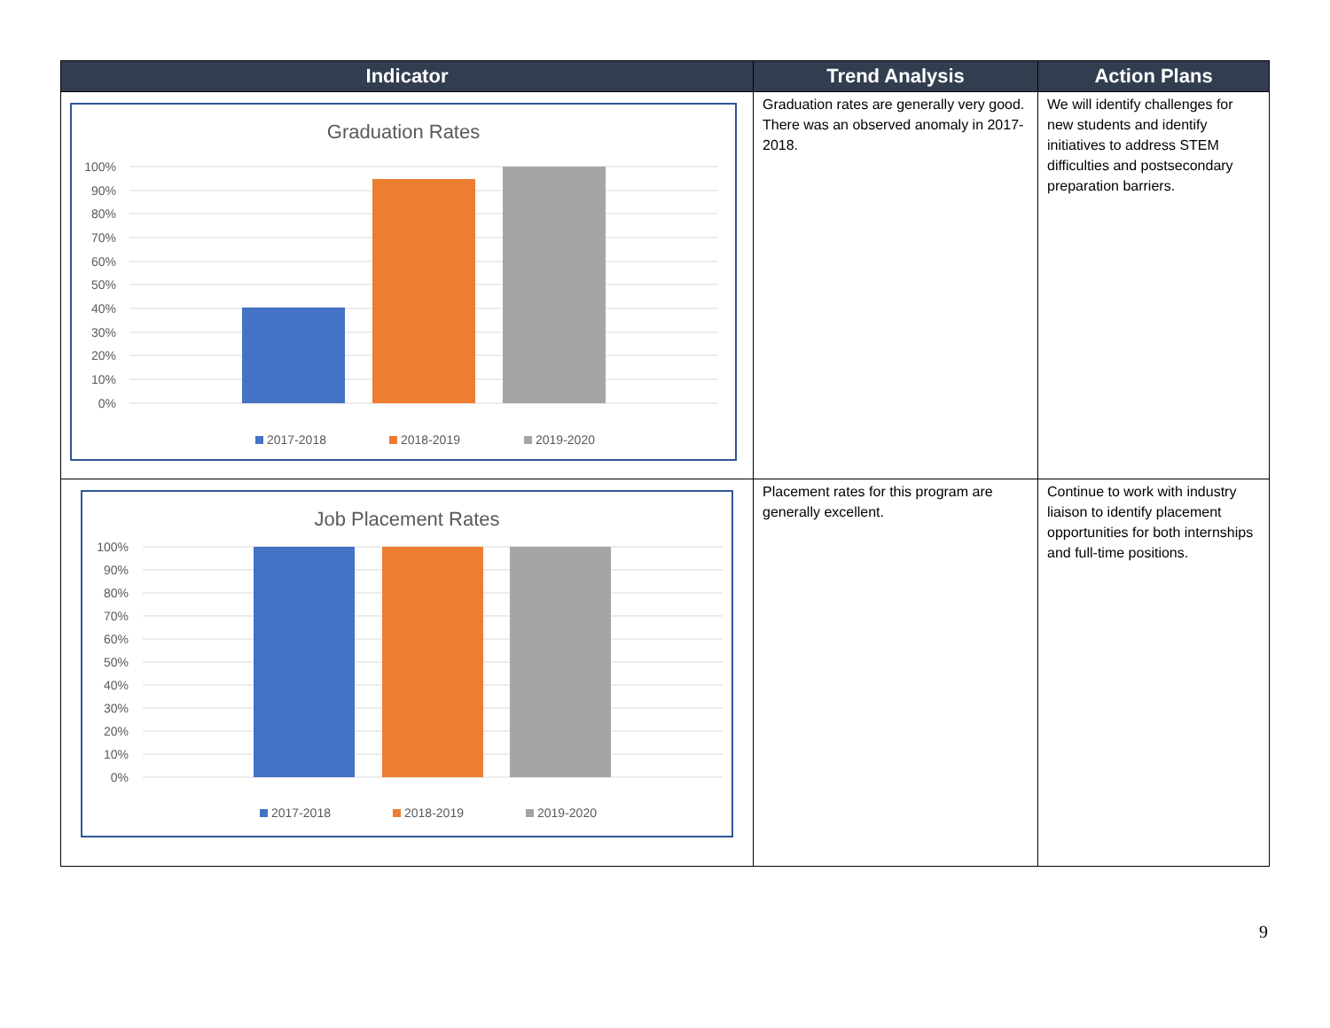| Indicator | Trend Analysis | Action Plans |
| --- | --- | --- |
| Graduation Rates 100% 90% 80% 70% 60% 50% 40% 30% 20% 10% 0% 2017-2018 2018-2019 2019-2020 | Graduation rates are generally very good. There was an observed anomaly in 2017-2018. | We will identify challenges for new students and identify initiatives to address STEM difficulties and postsecondary preparation barriers. |
| Job Placement Rates 100% 90% 80% 70% 60% 50% 40% 30% 20% 10% 0% 2017-2018 2018-2019 2019-2020 | Placement rates for this program are generally excellent. | Continue to work with industry liaison to identify placement opportunities for both internships and full-time positions. |
9